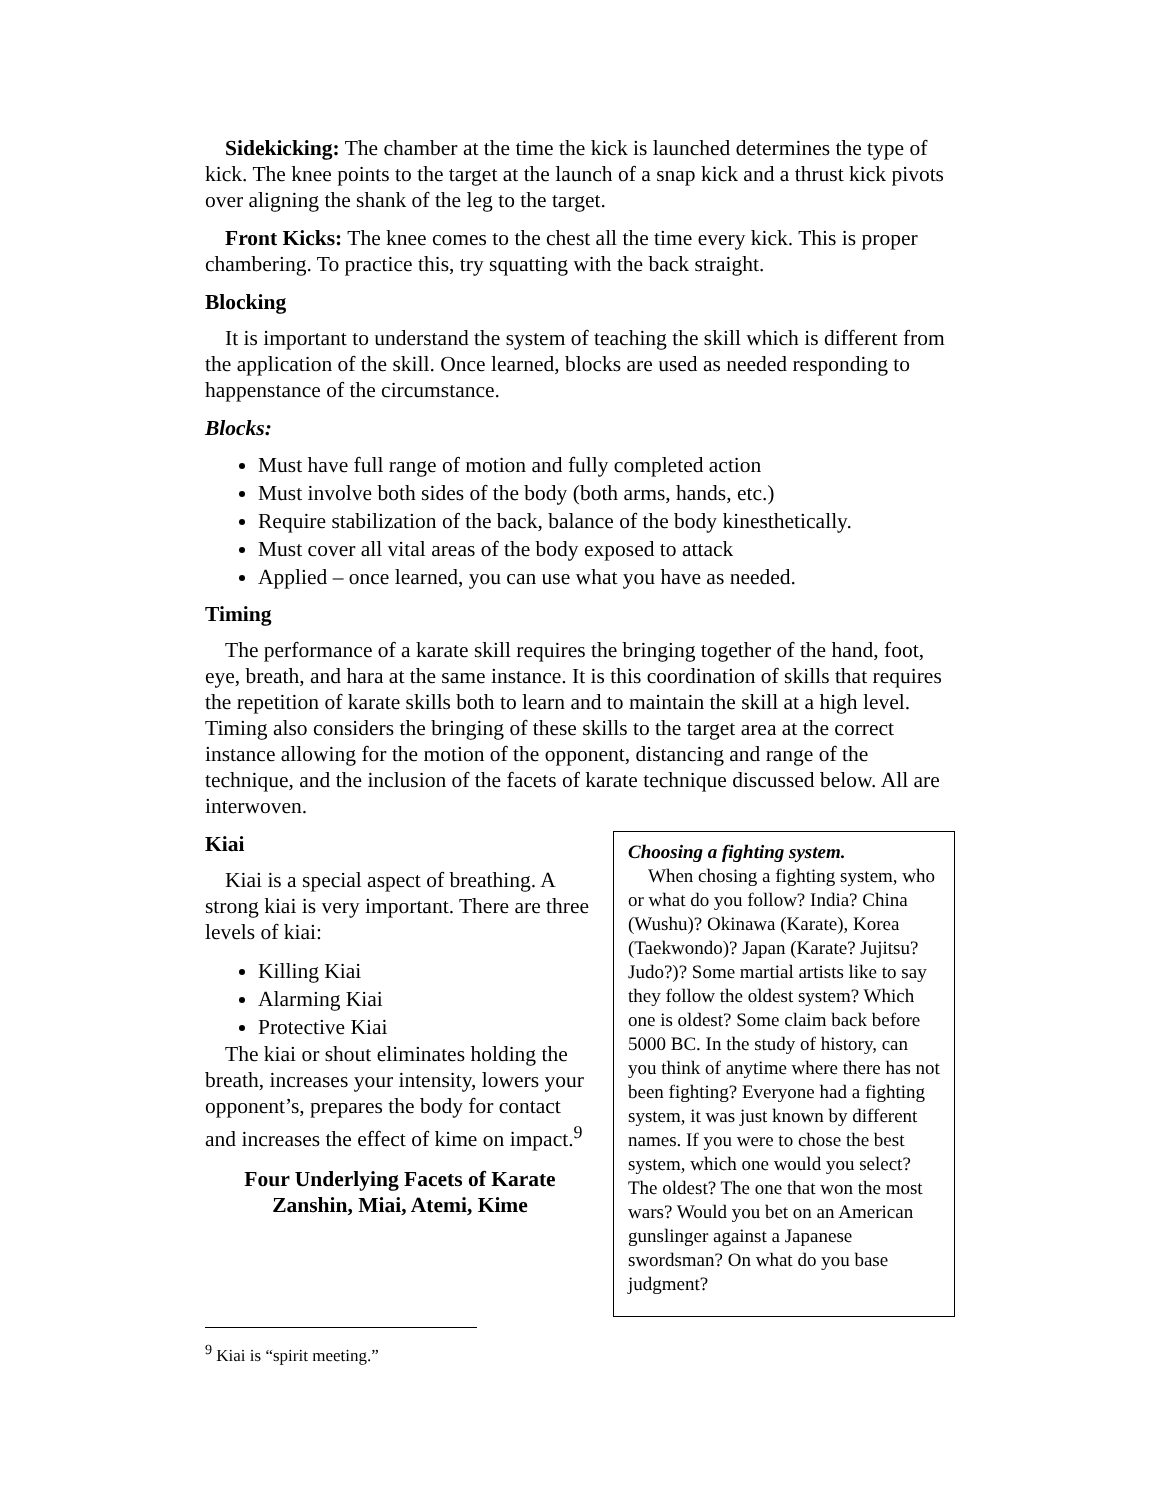Sidekicking: The chamber at the time the kick is launched determines the type of kick. The knee points to the target at the launch of a snap kick and a thrust kick pivots over aligning the shank of the leg to the target.
Front Kicks: The knee comes to the chest all the time every kick. This is proper chambering. To practice this, try squatting with the back straight.
Blocking
It is important to understand the system of teaching the skill which is different from the application of the skill. Once learned, blocks are used as needed responding to happenstance of the circumstance.
Blocks:
Must have full range of motion and fully completed action
Must involve both sides of the body (both arms, hands, etc.)
Require stabilization of the back, balance of the body kinesthetically.
Must cover all vital areas of the body exposed to attack
Applied – once learned, you can use what you have as needed.
Timing
The performance of a karate skill requires the bringing together of the hand, foot, eye, breath, and hara at the same instance. It is this coordination of skills that requires the repetition of karate skills both to learn and to maintain the skill at a high level. Timing also considers the bringing of these skills to the target area at the correct instance allowing for the motion of the opponent, distancing and range of the technique, and the inclusion of the facets of karate technique discussed below. All are interwoven.
Kiai
Kiai is a special aspect of breathing. A strong kiai is very important. There are three levels of kiai:
Killing Kiai
Alarming Kiai
Protective Kiai
The kiai or shout eliminates holding the breath, increases your intensity, lowers your opponent’s, prepares the body for contact and increases the effect of kime on impact.<sup>9</sup>
Four Underlying Facets of Karate
Zanshin, Miai, Atemi, Kime
Choosing a fighting system.
When chosing a fighting system, who or what do you follow? India? China (Wushu)? Okinawa (Karate), Korea (Taekwondo)? Japan (Karate? Jujitsu? Judo?)? Some martial artists like to say they follow the oldest system? Which one is oldest? Some claim back before 5000 BC. In the study of history, can you think of anytime where there has not been fighting? Everyone had a fighting system, it was just known by different names. If you were to chose the best system, which one would you select? The oldest? The one that won the most wars? Would you bet on an American gunslinger against a Japanese swordsman? On what do you base judgment?
<sup>9</sup> Kiai is “spirit meeting.”